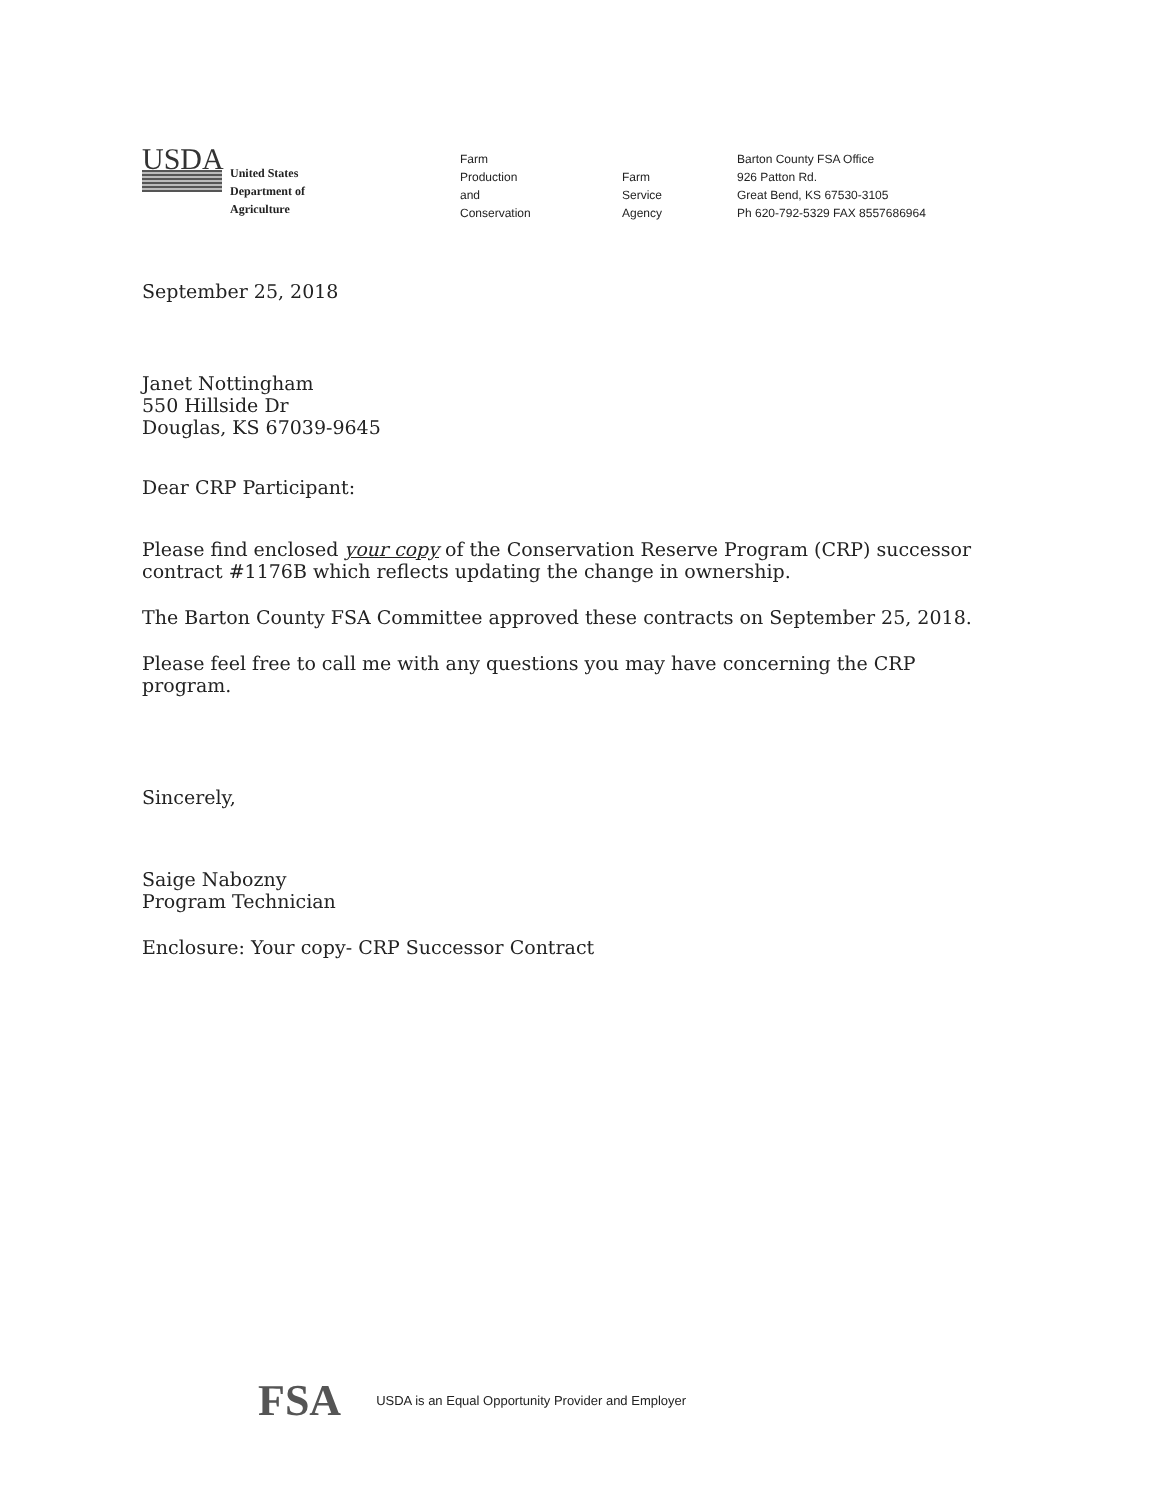USDA
United States
Department of
Agriculture
Farm
Production
and
Conservation
Farm
Service
Agency
Barton County FSA Office
926 Patton Rd.
Great Bend, KS 67530-3105
Ph 620-792-5329 FAX 8557686964
September 25, 2018
Janet Nottingham
550 Hillside Dr
Douglas, KS 67039-9645
Dear CRP Participant:
Please find enclosed your copy of the Conservation Reserve Program (CRP) successor contract #1176B which reflects updating the change in ownership.
The Barton County FSA Committee approved these contracts on September 25, 2018.
Please feel free to call me with any questions you may have concerning the CRP program.
Sincerely,
Saige Nabozny
Program Technician
Enclosure: Your copy- CRP Successor Contract
FSA
USDA is an Equal Opportunity Provider and Employer